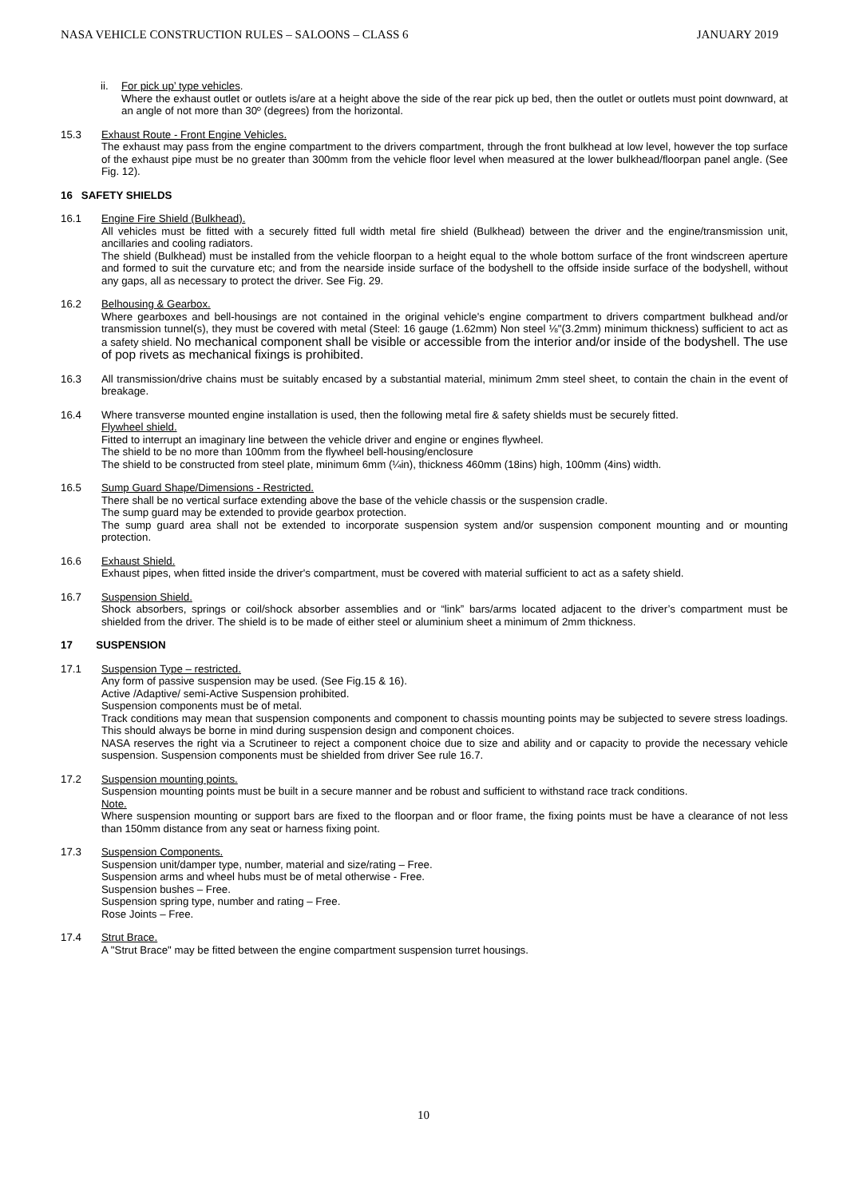NASA VEHICLE CONSTRUCTION RULES – SALOONS – CLASS 6 JANUARY 2019
ii. For pick up’ type vehicles.
Where the exhaust outlet or outlets is/are at a height above the side of the rear pick up bed, then the outlet or outlets must point downward, at an angle of not more than 30º (degrees) from the horizontal.
15.3 Exhaust Route - Front Engine Vehicles.
The exhaust may pass from the engine compartment to the drivers compartment, through the front bulkhead at low level, however the top surface of the exhaust pipe must be no greater than 300mm from the vehicle floor level when measured at the lower bulkhead/floorpan panel angle. (See Fig. 12).
16 SAFETY SHIELDS
16.1 Engine Fire Shield (Bulkhead).
All vehicles must be fitted with a securely fitted full width metal fire shield (Bulkhead) between the driver and the engine/transmission unit, ancillaries and cooling radiators.
The shield (Bulkhead) must be installed from the vehicle floorpan to a height equal to the whole bottom surface of the front windscreen aperture and formed to suit the curvature etc; and from the nearside inside surface of the bodyshell to the offside inside surface of the bodyshell, without any gaps, all as necessary to protect the driver. See Fig. 29.
16.2 Belhousing & Gearbox.
Where gearboxes and bell-housings are not contained in the original vehicle's engine compartment to drivers compartment bulkhead and/or transmission tunnel(s), they must be covered with metal (Steel: 16 gauge (1.62mm) Non steel ⅛"(3.2mm) minimum thickness) sufficient to act as a safety shield. No mechanical component shall be visible or accessible from the interior and/or inside of the bodyshell. The use of pop rivets as mechanical fixings is prohibited.
16.3 All transmission/drive chains must be suitably encased by a substantial material, minimum 2mm steel sheet, to contain the chain in the event of breakage.
16.4 Where transverse mounted engine installation is used, then the following metal fire & safety shields must be securely fitted.
Flywheel shield.
Fitted to interrupt an imaginary line between the vehicle driver and engine or engines flywheel.
The shield to be no more than 100mm from the flywheel bell-housing/enclosure
The shield to be constructed from steel plate, minimum 6mm (¼in), thickness 460mm (18ins) high, 100mm (4ins) width.
16.5 Sump Guard Shape/Dimensions - Restricted.
There shall be no vertical surface extending above the base of the vehicle chassis or the suspension cradle.
The sump guard may be extended to provide gearbox protection.
The sump guard area shall not be extended to incorporate suspension system and/or suspension component mounting and or mounting protection.
16.6 Exhaust Shield.
Exhaust pipes, when fitted inside the driver's compartment, must be covered with material sufficient to act as a safety shield.
16.7 Suspension Shield.
Shock absorbers, springs or coil/shock absorber assemblies and or “link” bars/arms located adjacent to the driver’s compartment must be shielded from the driver. The shield is to be made of either steel or aluminium sheet a minimum of 2mm thickness.
17 SUSPENSION
17.1 Suspension Type – restricted.
Any form of passive suspension may be used. (See Fig.15 & 16).
Active /Adaptive/ semi-Active Suspension prohibited.
Suspension components must be of metal.
Track conditions may mean that suspension components and component to chassis mounting points may be subjected to severe stress loadings. This should always be borne in mind during suspension design and component choices.
NASA reserves the right via a Scrutineer to reject a component choice due to size and ability and or capacity to provide the necessary vehicle suspension. Suspension components must be shielded from driver See rule 16.7.
17.2 Suspension mounting points.
Suspension mounting points must be built in a secure manner and be robust and sufficient to withstand race track conditions.
Note.
Where suspension mounting or support bars are fixed to the floorpan and or floor frame, the fixing points must be have a clearance of not less than 150mm distance from any seat or harness fixing point.
17.3 Suspension Components.
Suspension unit/damper type, number, material and size/rating – Free.
Suspension arms and wheel hubs must be of metal otherwise - Free.
Suspension bushes – Free.
Suspension spring type, number and rating – Free.
Rose Joints – Free.
17.4 Strut Brace.
A "Strut Brace" may be fitted between the engine compartment suspension turret housings.
10